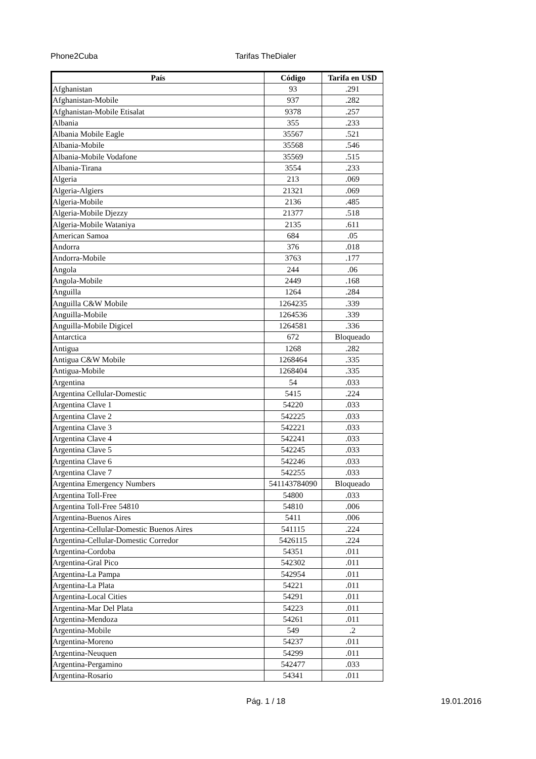Phone2Cuba Tarifas TheDialer
| País | Código | Tarifa en U$D |
| --- | --- | --- |
| Afghanistan | 93 | .291 |
| Afghanistan-Mobile | 937 | .282 |
| Afghanistan-Mobile Etisalat | 9378 | .257 |
| Albania | 355 | .233 |
| Albania Mobile Eagle | 35567 | .521 |
| Albania-Mobile | 35568 | .546 |
| Albania-Mobile Vodafone | 35569 | .515 |
| Albania-Tirana | 3554 | .233 |
| Algeria | 213 | .069 |
| Algeria-Algiers | 21321 | .069 |
| Algeria-Mobile | 2136 | .485 |
| Algeria-Mobile Djezzy | 21377 | .518 |
| Algeria-Mobile Wataniya | 2135 | .611 |
| American Samoa | 684 | .05 |
| Andorra | 376 | .018 |
| Andorra-Mobile | 3763 | .177 |
| Angola | 244 | .06 |
| Angola-Mobile | 2449 | .168 |
| Anguilla | 1264 | .284 |
| Anguilla C&W Mobile | 1264235 | .339 |
| Anguilla-Mobile | 1264536 | .339 |
| Anguilla-Mobile Digicel | 1264581 | .336 |
| Antarctica | 672 | Bloqueado |
| Antigua | 1268 | .282 |
| Antigua C&W Mobile | 1268464 | .335 |
| Antigua-Mobile | 1268404 | .335 |
| Argentina | 54 | .033 |
| Argentina Cellular-Domestic | 5415 | .224 |
| Argentina Clave 1 | 54220 | .033 |
| Argentina Clave 2 | 542225 | .033 |
| Argentina Clave 3 | 542221 | .033 |
| Argentina Clave 4 | 542241 | .033 |
| Argentina Clave 5 | 542245 | .033 |
| Argentina Clave 6 | 542246 | .033 |
| Argentina Clave 7 | 542255 | .033 |
| Argentina Emergency Numbers | 541143784090 | Bloqueado |
| Argentina Toll-Free | 54800 | .033 |
| Argentina Toll-Free 54810 | 54810 | .006 |
| Argentina-Buenos Aires | 5411 | .006 |
| Argentina-Cellular-Domestic Buenos Aires | 541115 | .224 |
| Argentina-Cellular-Domestic Corredor | 5426115 | .224 |
| Argentina-Cordoba | 54351 | .011 |
| Argentina-Gral Pico | 542302 | .011 |
| Argentina-La Pampa | 542954 | .011 |
| Argentina-La Plata | 54221 | .011 |
| Argentina-Local Cities | 54291 | .011 |
| Argentina-Mar Del Plata | 54223 | .011 |
| Argentina-Mendoza | 54261 | .011 |
| Argentina-Mobile | 549 | .2 |
| Argentina-Moreno | 54237 | .011 |
| Argentina-Neuquen | 54299 | .011 |
| Argentina-Pergamino | 542477 | .033 |
| Argentina-Rosario | 54341 | .011 |
Pág. 1 / 18 19.01.2016